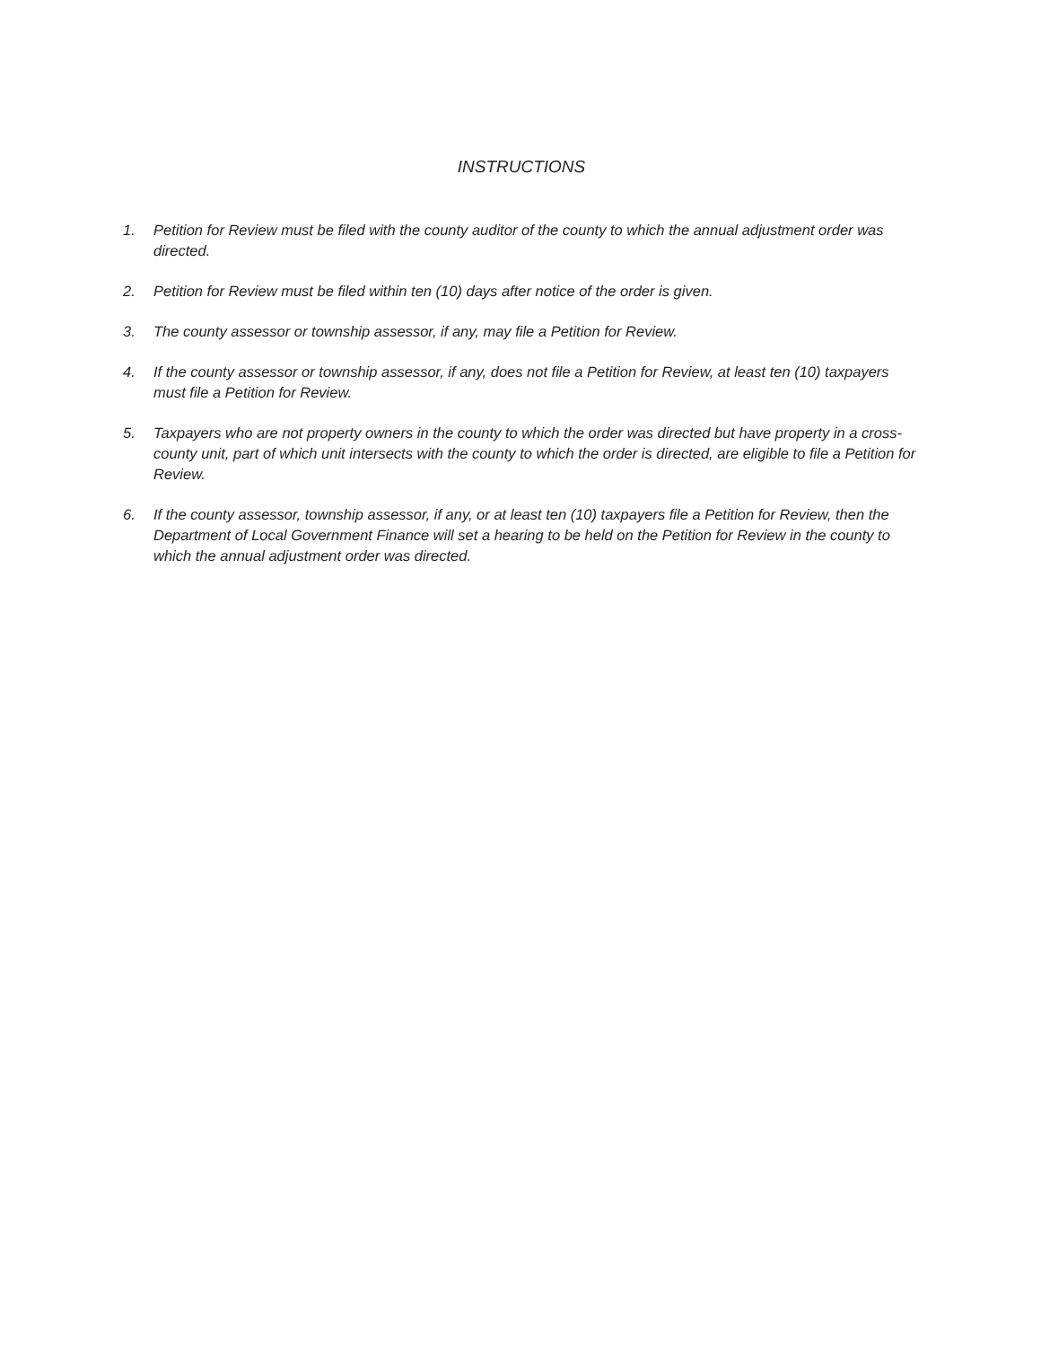INSTRUCTIONS
1. Petition for Review must be filed with the county auditor of the county to which the annual adjustment order was directed.
2. Petition for Review must be filed within ten (10) days after notice of the order is given.
3. The county assessor or township assessor, if any, may file a Petition for Review.
4. If the county assessor or township assessor, if any, does not file a Petition for Review, at least ten (10) taxpayers must file a Petition for Review.
5. Taxpayers who are not property owners in the county to which the order was directed but have property in a cross-county unit, part of which unit intersects with the county to which the order is directed, are eligible to file a Petition for Review.
6. If the county assessor, township assessor, if any, or at least ten (10) taxpayers file a Petition for Review, then the Department of Local Government Finance will set a hearing to be held on the Petition for Review in the county to which the annual adjustment order was directed.